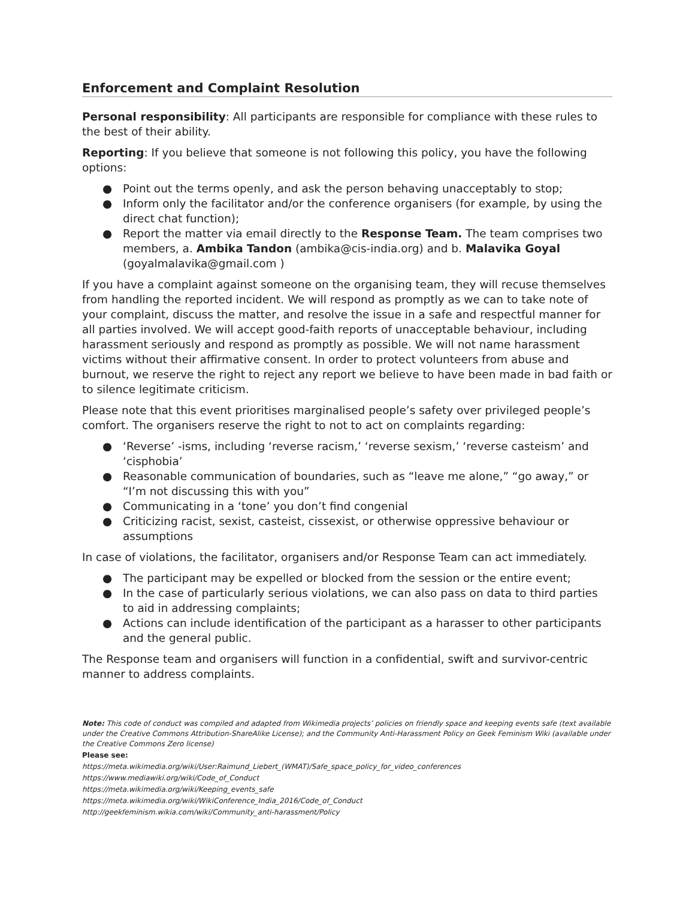Enforcement and Complaint Resolution
Personal responsibility: All participants are responsible for compliance with these rules to the best of their ability.
Reporting: If you believe that someone is not following this policy, you have the following options:
● Point out the terms openly, and ask the person behaving unacceptably to stop;
● Inform only the facilitator and/or the conference organisers (for example, by using the direct chat function);
● Report the matter via email directly to the Response Team. The team comprises two members, a. Ambika Tandon (ambika@cis-india.org) and b. Malavika Goyal (goyalmalavika@gmail.com )
If you have a complaint against someone on the organising team, they will recuse themselves from handling the reported incident. We will respond as promptly as we can to take note of your complaint, discuss the matter, and resolve the issue in a safe and respectful manner for all parties involved. We will accept good-faith reports of unacceptable behaviour, including harassment seriously and respond as promptly as possible. We will not name harassment victims without their affirmative consent. In order to protect volunteers from abuse and burnout, we reserve the right to reject any report we believe to have been made in bad faith or to silence legitimate criticism.
Please note that this event prioritises marginalised people’s safety over privileged people’s comfort. The organisers reserve the right to not to act on complaints regarding:
● ‘Reverse’ -isms, including ‘reverse racism,’ ‘reverse sexism,’ ‘reverse casteism’ and ‘cisphobia’
● Reasonable communication of boundaries, such as “leave me alone,” “go away,” or “I’m not discussing this with you”
● Communicating in a ‘tone’ you don’t find congenial
● Criticizing racist, sexist, casteist, cissexist, or otherwise oppressive behaviour or assumptions
In case of violations, the facilitator, organisers and/or Response Team can act immediately.
● The participant may be expelled or blocked from the session or the entire event;
● In the case of particularly serious violations, we can also pass on data to third parties to aid in addressing complaints;
● Actions can include identification of the participant as a harasser to other participants and the general public.
The Response team and organisers will function in a confidential, swift and survivor-centric manner to address complaints.
Note: This code of conduct was compiled and adapted from Wikimedia projects’ policies on friendly space and keeping events safe (text available under the Creative Commons Attribution-ShareAlike License); and the Community Anti-Harassment Policy on Geek Feminism Wiki (available under the Creative Commons Zero license)
Please see:
https://meta.wikimedia.org/wiki/User:Raimund_Liebert_(WMAT)/Safe_space_policy_for_video_conferences
https://www.mediawiki.org/wiki/Code_of_Conduct
https://meta.wikimedia.org/wiki/Keeping_events_safe
https://meta.wikimedia.org/wiki/WikiConference_India_2016/Code_of_Conduct
http://geekfeminism.wikia.com/wiki/Community_anti-harassment/Policy